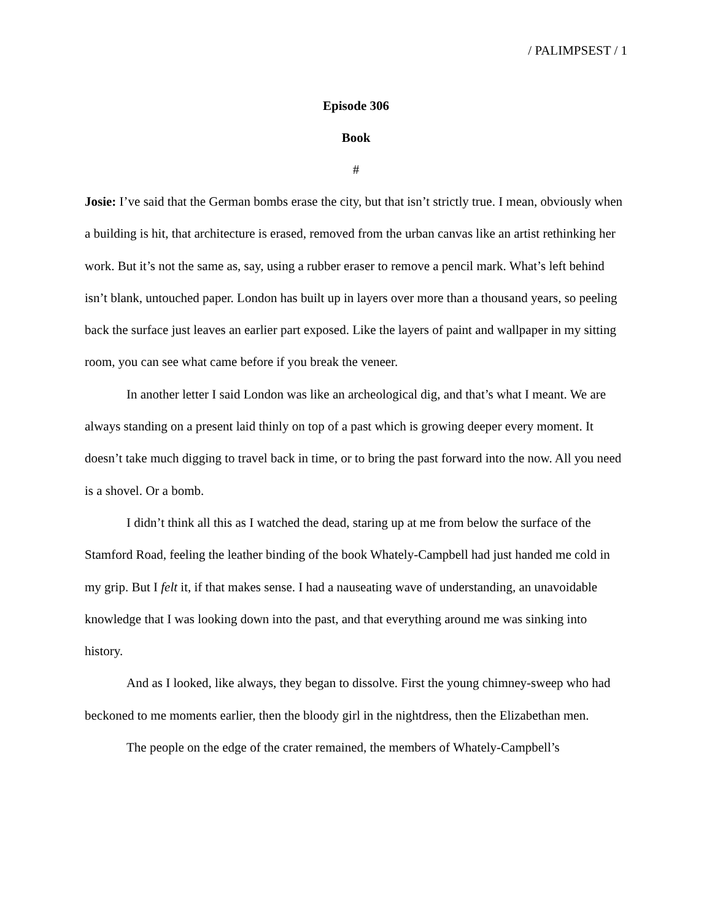/ PALIMPSEST / 1
Episode 306
Book
#
Josie: I’ve said that the German bombs erase the city, but that isn’t strictly true. I mean, obviously when a building is hit, that architecture is erased, removed from the urban canvas like an artist rethinking her work. But it’s not the same as, say, using a rubber eraser to remove a pencil mark. What’s left behind isn’t blank, untouched paper. London has built up in layers over more than a thousand years, so peeling back the surface just leaves an earlier part exposed. Like the layers of paint and wallpaper in my sitting room, you can see what came before if you break the veneer.
In another letter I said London was like an archeological dig, and that’s what I meant. We are always standing on a present laid thinly on top of a past which is growing deeper every moment. It doesn’t take much digging to travel back in time, or to bring the past forward into the now. All you need is a shovel. Or a bomb.
I didn’t think all this as I watched the dead, staring up at me from below the surface of the Stamford Road, feeling the leather binding of the book Whately-Campbell had just handed me cold in my grip. But I felt it, if that makes sense. I had a nauseating wave of understanding, an unavoidable knowledge that I was looking down into the past, and that everything around me was sinking into history.
And as I looked, like always, they began to dissolve. First the young chimney-sweep who had beckoned to me moments earlier, then the bloody girl in the nightdress, then the Elizabethan men.
The people on the edge of the crater remained, the members of Whately-Campbell’s